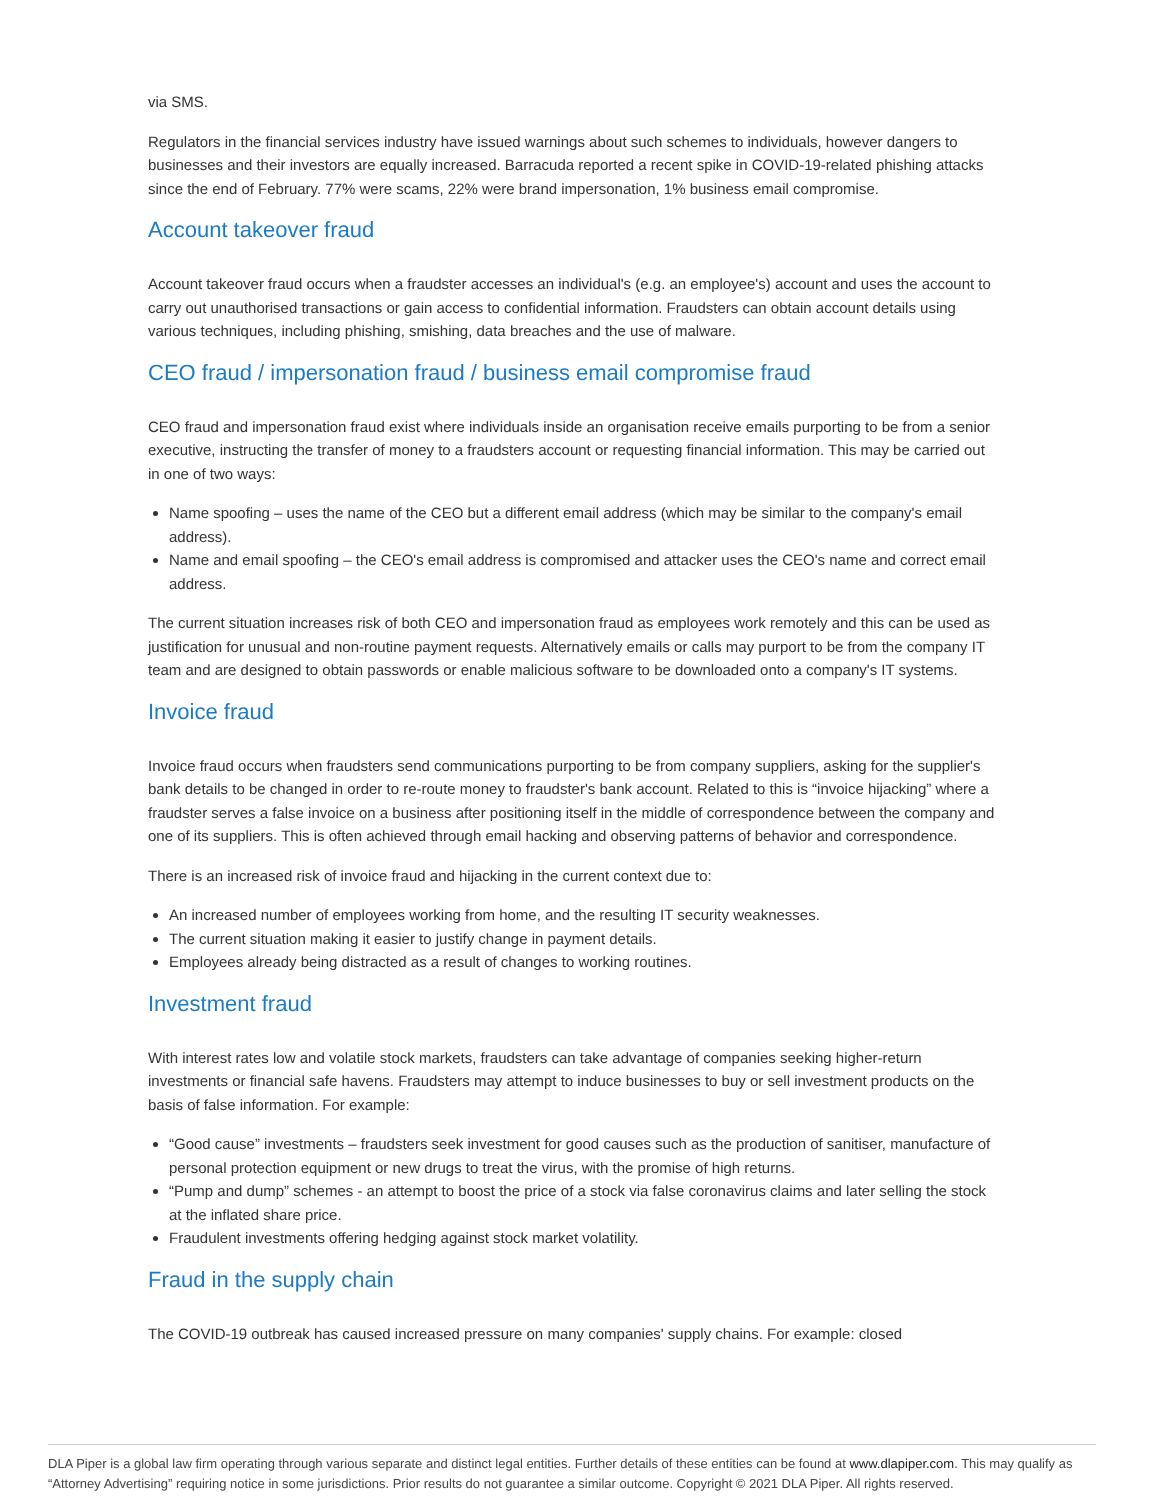via SMS.
Regulators in the financial services industry have issued warnings about such schemes to individuals, however dangers to businesses and their investors are equally increased. Barracuda reported a recent spike in COVID-19-related phishing attacks since the end of February. 77% were scams, 22% were brand impersonation, 1% business email compromise.
Account takeover fraud
Account takeover fraud occurs when a fraudster accesses an individual's (e.g. an employee's) account and uses the account to carry out unauthorised transactions or gain access to confidential information. Fraudsters can obtain account details using various techniques, including phishing, smishing, data breaches and the use of malware.
CEO fraud / impersonation fraud / business email compromise fraud
CEO fraud and impersonation fraud exist where individuals inside an organisation receive emails purporting to be from a senior executive, instructing the transfer of money to a fraudsters account or requesting financial information. This may be carried out in one of two ways:
Name spoofing – uses the name of the CEO but a different email address (which may be similar to the company's email address).
Name and email spoofing – the CEO's email address is compromised and attacker uses the CEO's name and correct email address.
The current situation increases risk of both CEO and impersonation fraud as employees work remotely and this can be used as justification for unusual and non-routine payment requests. Alternatively emails or calls may purport to be from the company IT team and are designed to obtain passwords or enable malicious software to be downloaded onto a company's IT systems.
Invoice fraud
Invoice fraud occurs when fraudsters send communications purporting to be from company suppliers, asking for the supplier's bank details to be changed in order to re-route money to fraudster's bank account. Related to this is “invoice hijacking” where a fraudster serves a false invoice on a business after positioning itself in the middle of correspondence between the company and one of its suppliers. This is often achieved through email hacking and observing patterns of behavior and correspondence.
There is an increased risk of invoice fraud and hijacking in the current context due to:
An increased number of employees working from home, and the resulting IT security weaknesses.
The current situation making it easier to justify change in payment details.
Employees already being distracted as a result of changes to working routines.
Investment fraud
With interest rates low and volatile stock markets, fraudsters can take advantage of companies seeking higher-return investments or financial safe havens. Fraudsters may attempt to induce businesses to buy or sell investment products on the basis of false information. For example:
“Good cause” investments – fraudsters seek investment for good causes such as the production of sanitiser, manufacture of personal protection equipment or new drugs to treat the virus, with the promise of high returns.
“Pump and dump” schemes - an attempt to boost the price of a stock via false coronavirus claims and later selling the stock at the inflated share price.
Fraudulent investments offering hedging against stock market volatility.
Fraud in the supply chain
The COVID-19 outbreak has caused increased pressure on many companies' supply chains. For example: closed
DLA Piper is a global law firm operating through various separate and distinct legal entities. Further details of these entities can be found at www.dlapiper.com. This may qualify as “Attorney Advertising” requiring notice in some jurisdictions. Prior results do not guarantee a similar outcome. Copyright © 2021 DLA Piper. All rights reserved.